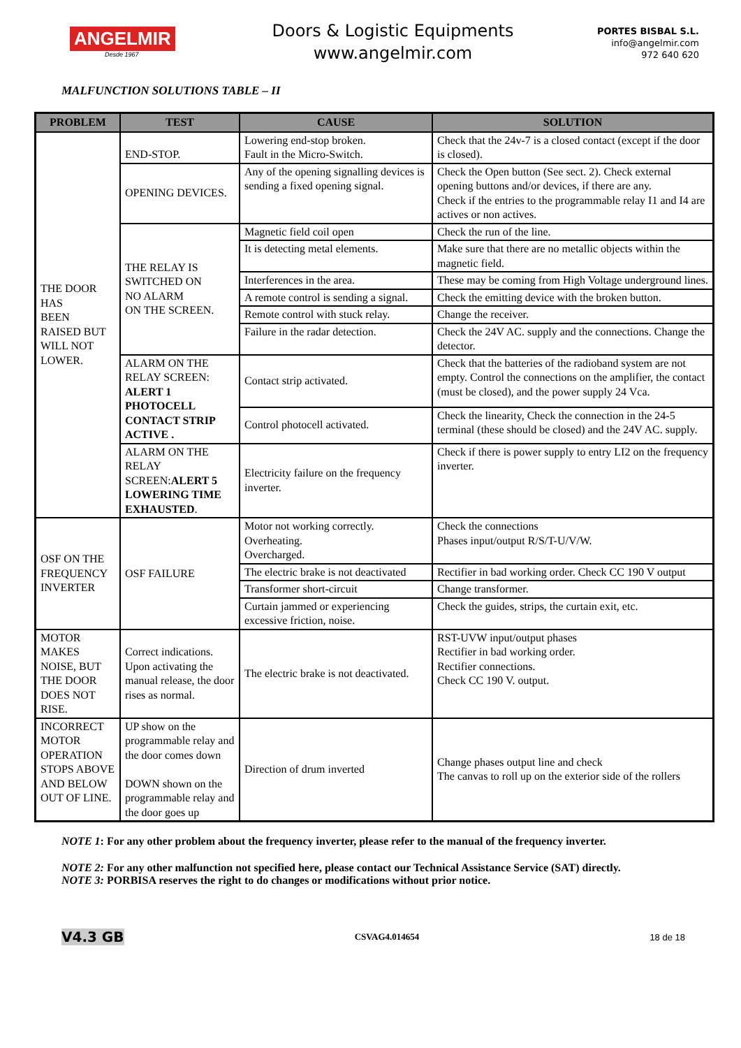ANGELMIR
Desde 1967
Doors & Logistic Equipments
www.angelmir.com
PORTES BISBAL S.L.
info@angelmir.com
972 640 620
MALFUNCTION SOLUTIONS TABLE – II
| PROBLEM | TEST | CAUSE | SOLUTION |
| --- | --- | --- | --- |
| THE DOOR HAS BEEN RAISED BUT WILL NOT LOWER. | END-STOP. | Lowering end-stop broken. Fault in the Micro-Switch. | Check that the 24v-7 is a closed contact (except if the door is closed). |
| | OPENING DEVICES. | Any of the opening signalling devices is sending a fixed opening signal. | Check the Open button (See sect. 2). Check external opening buttons and/or devices, if there are any. Check if the entries to the programmable relay I1 and I4 are actives or non actives. |
| | THE RELAY IS SWITCHED ON NO ALARM ON THE SCREEN. | Magnetic field coil open | Check the run of the line. |
| | | It is detecting metal elements. | Make sure that there are no metallic objects within the magnetic field. |
| | | Interferences in the area. | These may be coming from High Voltage underground lines. |
| | | A remote control is sending a signal. | Check the emitting device with the broken button. |
| | | Remote control with stuck relay. | Change the receiver. |
| | | Failure in the radar detection. | Check the 24V AC. supply and the connections. Change the detector. |
| | ALARM ON THE RELAY SCREEN: ALERT 1 PHOTOCELL CONTACT STRIP ACTIVE . | Contact strip activated. | Check that the batteries of the radioband system are not empty. Control the connections on the amplifier, the contact (must be closed), and the power supply 24 Vca. |
| | | Control photocell activated. | Check the linearity, Check the connection in the 24-5 terminal (these should be closed) and the 24V AC. supply. |
| | ALARM ON THE RELAY SCREEN: ALERT 5 LOWERING TIME EXHAUSTED . | Electricity failure on the frequency inverter. | Check if there is power supply to entry LI2 on the frequency inverter. |
| OSF ON THE FREQUENCY INVERTER | OSF FAILURE | Motor not working correctly. Overheating. Overcharged. | Check the connections Phases input/output R/S/T-U/V/W. |
| | | The electric brake is not deactivated | Rectifier in bad working order. Check CC 190 V output |
| | | Transformer short-circuit | Change transformer. |
| | | Curtain jammed or experiencing excessive friction, noise. | Check the guides, strips, the curtain exit, etc. |
| MOTOR MAKES NOISE, BUT THE DOOR DOES NOT RISE. | Correct indications. Upon activating the manual release, the door rises as normal. | The electric brake is not deactivated. | RST-UVW input/output phases Rectifier in bad working order. Rectifier connections. Check CC 190 V. output. |
| INCORRECT MOTOR OPERATION STOPS ABOVE AND BELOW OUT OF LINE. | UP show on the programmable relay and the door comes down DOWN shown on the programmable relay and the door goes up | Direction of drum inverted | Change phases output line and check The canvas to roll up on the exterior side of the rollers |
NOTE 1: For any other problem about the frequency inverter, please refer to the manual of the frequency inverter.
NOTE 2: For any other malfunction not specified here, please contact our Technical Assistance Service (SAT) directly.
NOTE 3: PORBISA reserves the right to do changes or modifications without prior notice.
V4.3 GB CSVAG4.014654 18 de 18